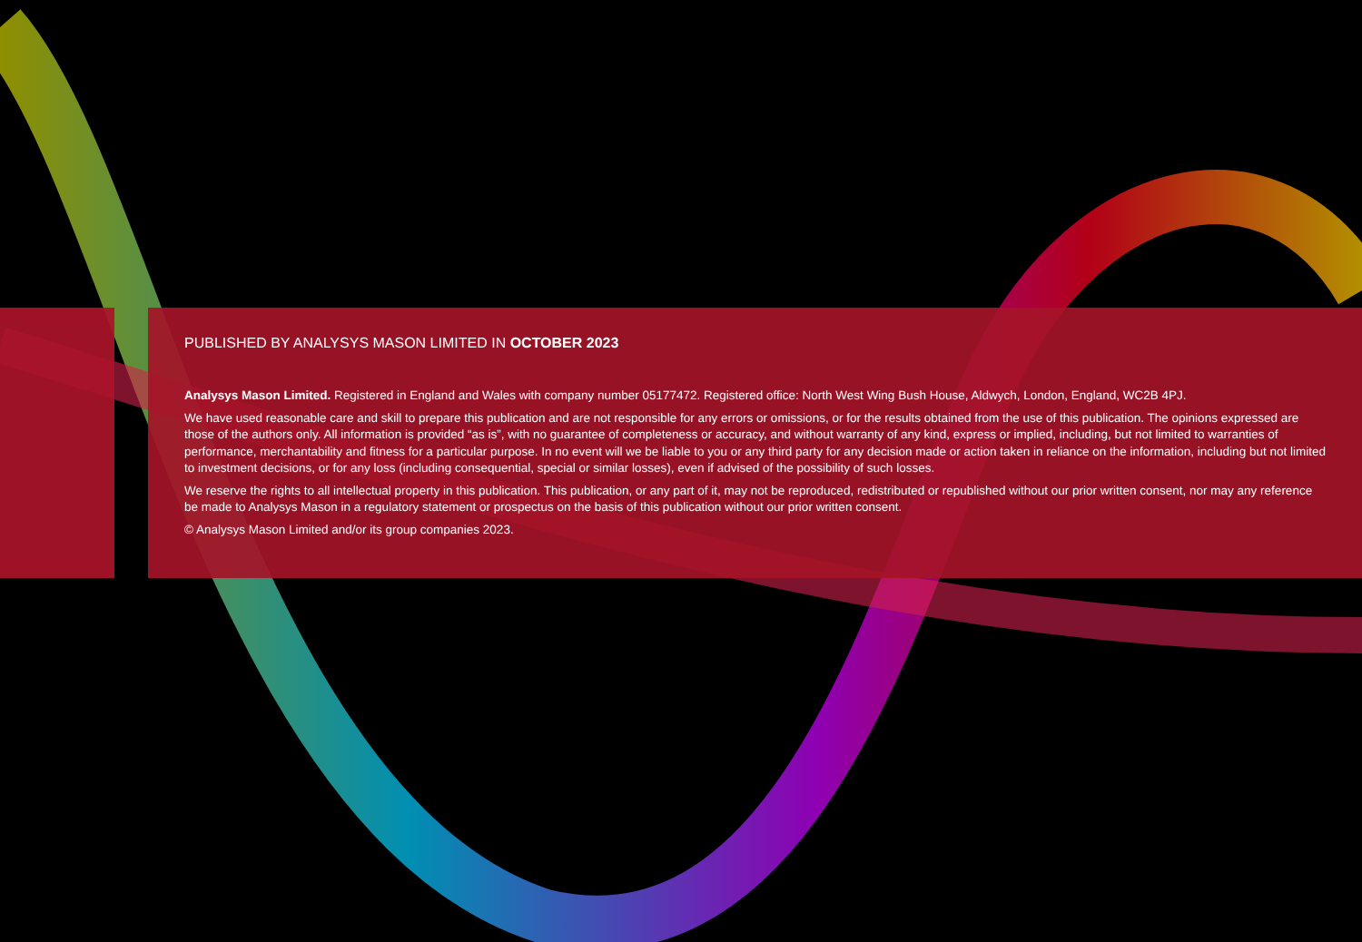PUBLISHED BY ANALYSYS MASON LIMITED IN OCTOBER 2023
Analysys Mason Limited. Registered in England and Wales with company number 05177472. Registered office: North West Wing Bush House, Aldwych, London, England, WC2B 4PJ.
We have used reasonable care and skill to prepare this publication and are not responsible for any errors or omissions, or for the results obtained from the use of this publication. The opinions expressed are those of the authors only. All information is provided “as is”, with no guarantee of completeness or accuracy, and without warranty of any kind, express or implied, including, but not limited to warranties of performance, merchantability and fitness for a particular purpose. In no event will we be liable to you or any third party for any decision made or action taken in reliance on the information, including but not limited to investment decisions, or for any loss (including consequential, special or similar losses), even if advised of the possibility of such losses.
We reserve the rights to all intellectual property in this publication. This publication, or any part of it, may not be reproduced, redistributed or republished without our prior written consent, nor may any reference be made to Analysys Mason in a regulatory statement or prospectus on the basis of this publication without our prior written consent.
© Analysys Mason Limited and/or its group companies 2023.